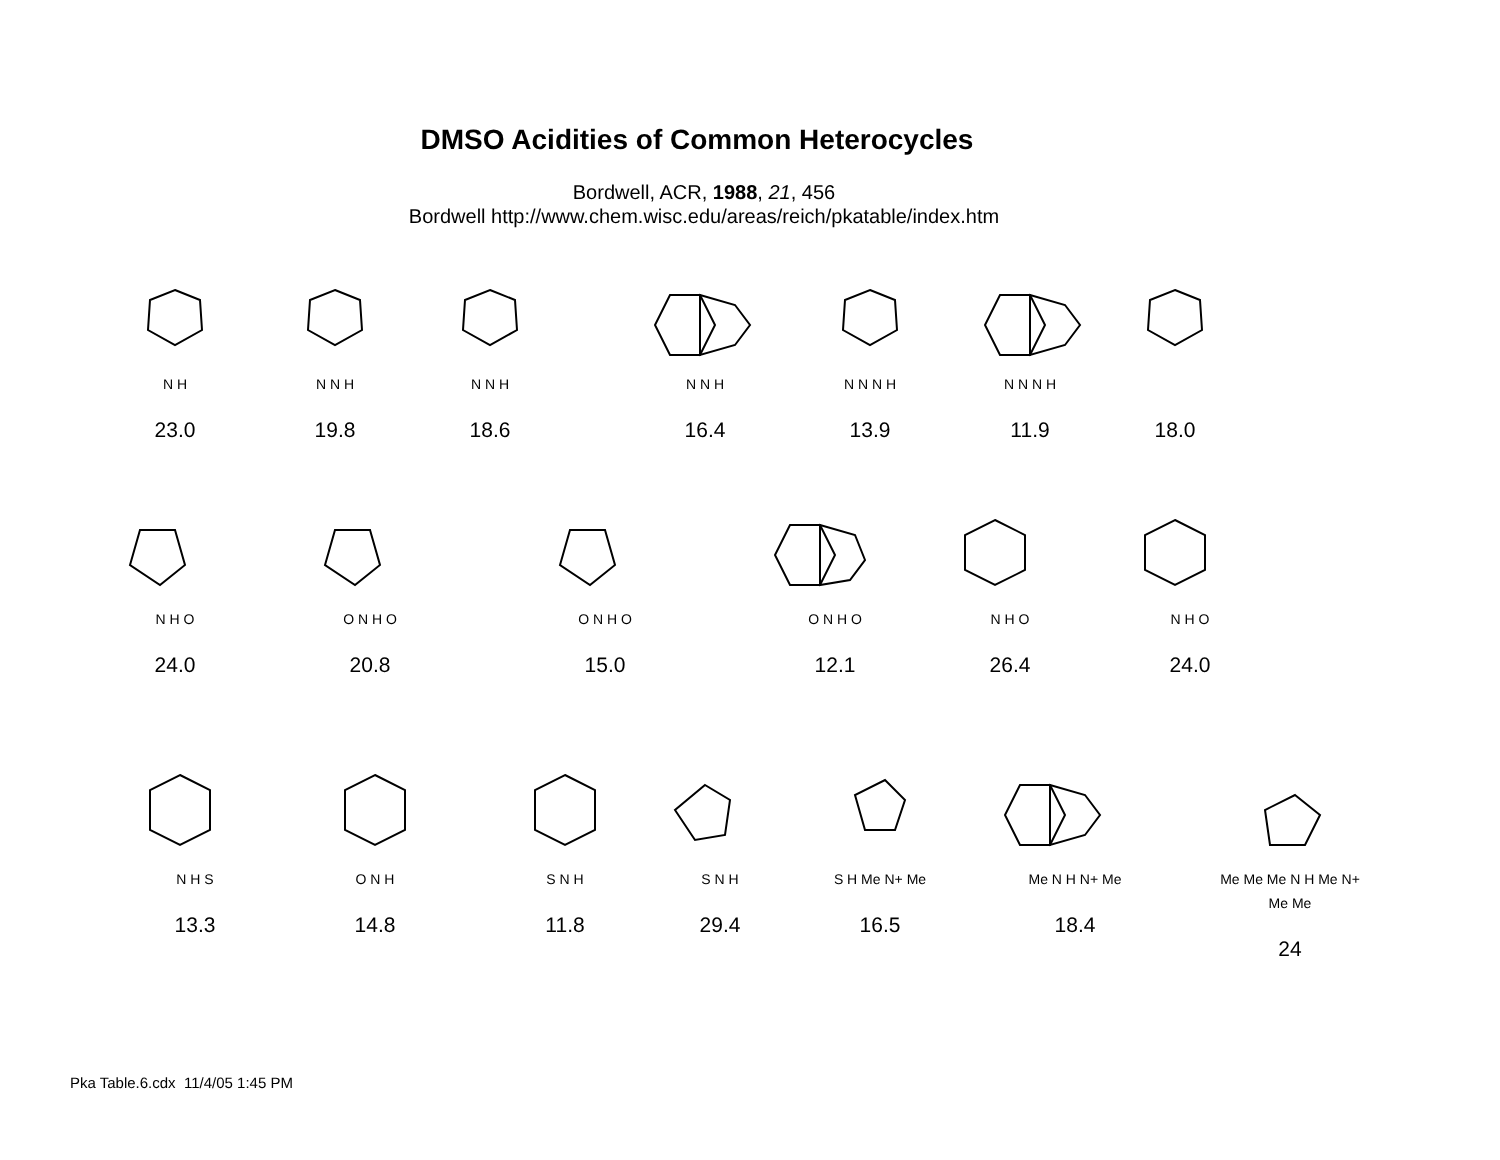DMSO Acidities of Common Heterocycles
Bordwell, ACR, 1988, 21, 456
Bordwell http://www.chem.wisc.edu/areas/reich/pkatable/index.htm
N H
23.0
N N H
19.8
N N H
18.6
N N H
16.4
N N N H
13.9
N N N H
11.9
18.0
N H O
24.0
O N H O
20.8
O N H O
15.0
O N H O
12.1
N H O
26.4
N H O
24.0
N H S
13.3
O N H
14.8
S N H
11.8
S N H
29.4
S H Me N+ Me
16.5
Me N H N+ Me
18.4
Me Me Me N H Me N+ Me Me
24
Pka Table.6.cdx 11/4/05 1:45 PM